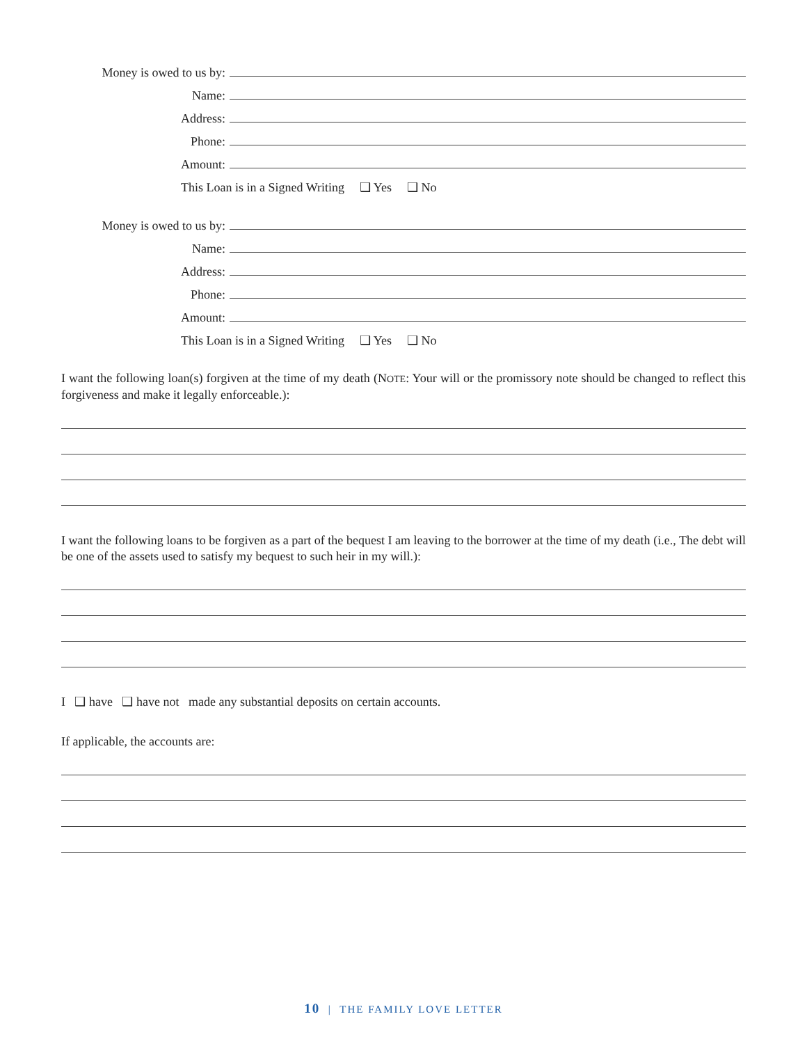Money is owed to us by:
Name:
Address:
Phone:
Amount:
This Loan is in a Signed Writing ❑ Yes ❑ No
Money is owed to us by:
Name:
Address:
Phone:
Amount:
This Loan is in a Signed Writing ❑ Yes ❑ No
I want the following loan(s) forgiven at the time of my death (NOTE: Your will or the promissory note should be changed to reflect this forgiveness and make it legally enforceable.):
I want the following loans to be forgiven as a part of the bequest I am leaving to the borrower at the time of my death (i.e., The debt will be one of the assets used to satisfy my bequest to such heir in my will.):
I ❑ have ❑ have not made any substantial deposits on certain accounts.
If applicable, the accounts are:
10 | THE FAMILY LOVE LETTER